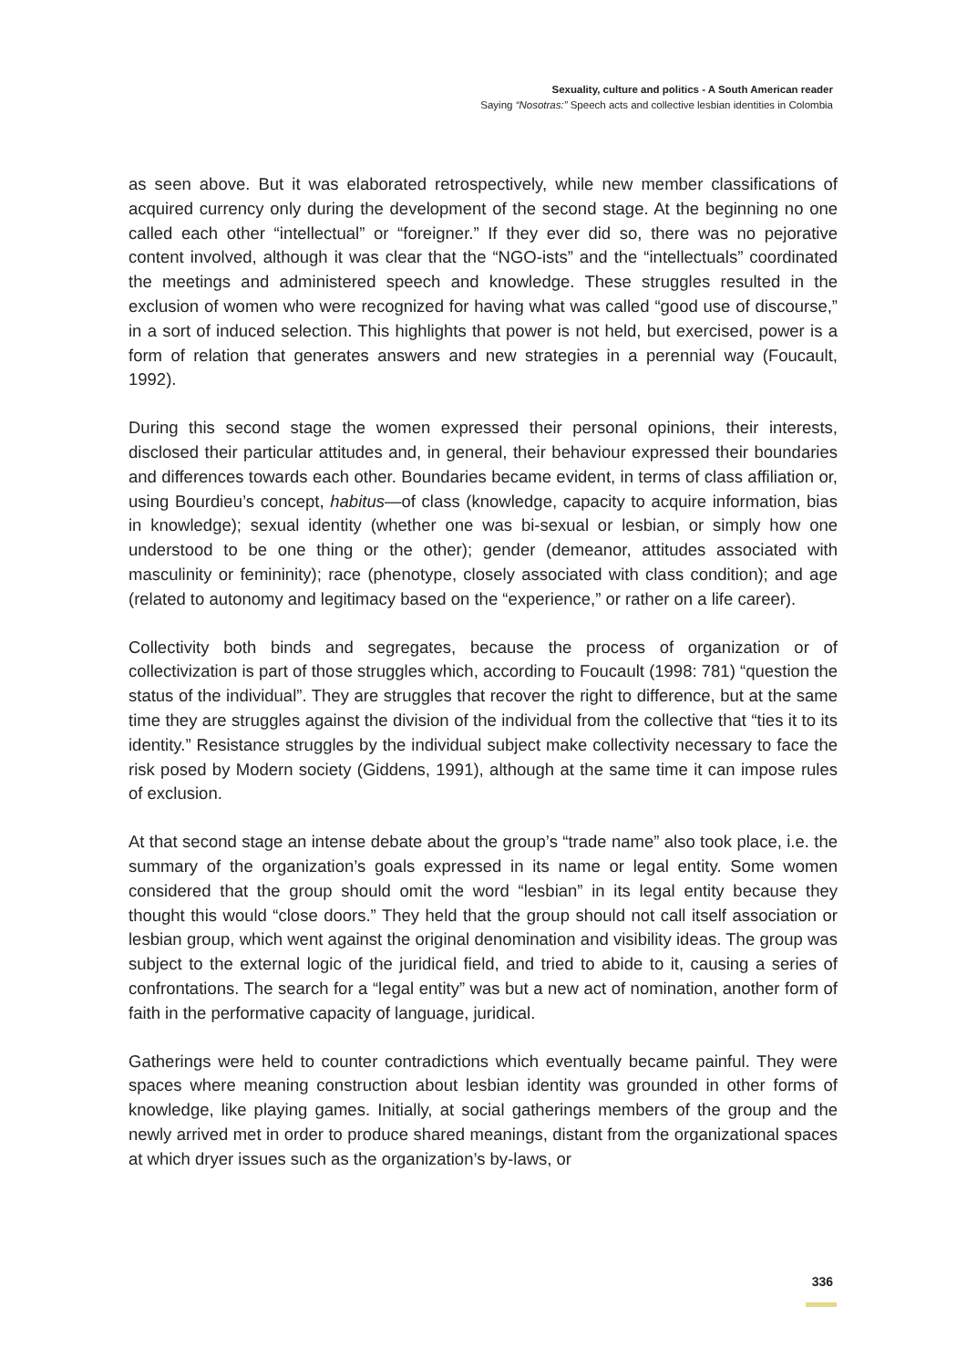Sexuality, culture and politics - A South American reader
Saying “Nosotras:” Speech acts and collective lesbian identities in Colombia
as seen above. But it was elaborated retrospectively, while new member classifications of acquired currency only during the development of the second stage. At the beginning no one called each other “intellectual” or “foreigner.” If they ever did so, there was no pejorative content involved, although it was clear that the “NGO-ists” and the “intellectuals” coordinated the meetings and administered speech and knowledge. These struggles resulted in the exclusion of women who were recognized for having what was called “good use of discourse,” in a sort of induced selection. This highlights that power is not held, but exercised, power is a form of relation that generates answers and new strategies in a perennial way (Foucault, 1992).
During this second stage the women expressed their personal opinions, their interests, disclosed their particular attitudes and, in general, their behaviour expressed their boundaries and differences towards each other. Boundaries became evident, in terms of class affiliation or, using Bourdieu’s concept, habitus—of class (knowledge, capacity to acquire information, bias in knowledge); sexual identity (whether one was bi-sexual or lesbian, or simply how one understood to be one thing or the other); gender (demeanor, attitudes associated with masculinity or femininity); race (phenotype, closely associated with class condition); and age (related to autonomy and legitimacy based on the “experience,” or rather on a life career).
Collectivity both binds and segregates, because the process of organization or of collectivization is part of those struggles which, according to Foucault (1998: 781) “question the status of the individual”. They are struggles that recover the right to difference, but at the same time they are struggles against the division of the individual from the collective that “ties it to its identity.” Resistance struggles by the individual subject make collectivity necessary to face the risk posed by Modern society (Giddens, 1991), although at the same time it can impose rules of exclusion.
At that second stage an intense debate about the group’s “trade name” also took place, i.e. the summary of the organization’s goals expressed in its name or legal entity. Some women considered that the group should omit the word “lesbian” in its legal entity because they thought this would “close doors.” They held that the group should not call itself association or lesbian group, which went against the original denomination and visibility ideas. The group was subject to the external logic of the juridical field, and tried to abide to it, causing a series of confrontations. The search for a “legal entity” was but a new act of nomination, another form of faith in the performative capacity of language, juridical.
Gatherings were held to counter contradictions which eventually became painful. They were spaces where meaning construction about lesbian identity was grounded in other forms of knowledge, like playing games. Initially, at social gatherings members of the group and the newly arrived met in order to produce shared meanings, distant from the organizational spaces at which dryer issues such as the organization’s by-laws, or
336